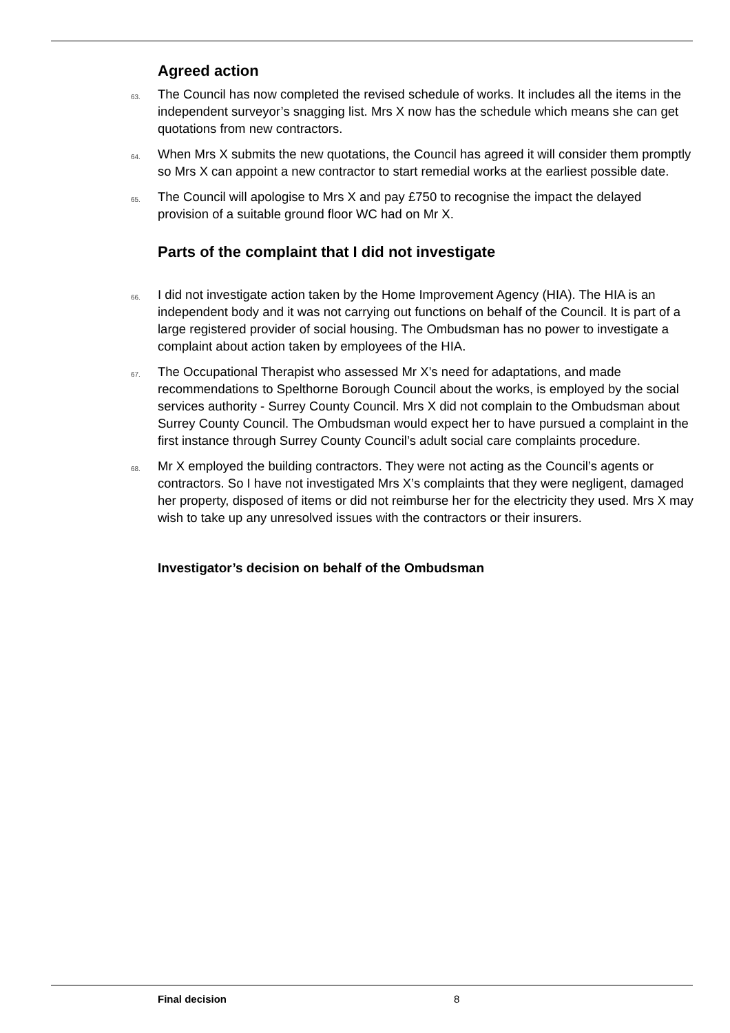Agreed action
63. The Council has now completed the revised schedule of works. It includes all the items in the independent surveyor’s snagging list. Mrs X now has the schedule which means she can get quotations from new contractors.
64. When Mrs X submits the new quotations, the Council has agreed it will consider them promptly so Mrs X can appoint a new contractor to start remedial works at the earliest possible date.
65. The Council will apologise to Mrs X and pay £750 to recognise the impact the delayed provision of a suitable ground floor WC had on Mr X.
Parts of the complaint that I did not investigate
66. I did not investigate action taken by the Home Improvement Agency (HIA). The HIA is an independent body and it was not carrying out functions on behalf of the Council. It is part of a large registered provider of social housing. The Ombudsman has no power to investigate a complaint about action taken by employees of the HIA.
67. The Occupational Therapist who assessed Mr X’s need for adaptations, and made recommendations to Spelthorne Borough Council about the works, is employed by the social services authority - Surrey County Council. Mrs X did not complain to the Ombudsman about Surrey County Council. The Ombudsman would expect her to have pursued a complaint in the first instance through Surrey County Council’s adult social care complaints procedure.
68. Mr X employed the building contractors. They were not acting as the Council’s agents or contractors. So I have not investigated Mrs X’s complaints that they were negligent, damaged her property, disposed of items or did not reimburse her for the electricity they used. Mrs X may wish to take up any unresolved issues with the contractors or their insurers.
Investigator’s decision on behalf of the Ombudsman
Final decision 8